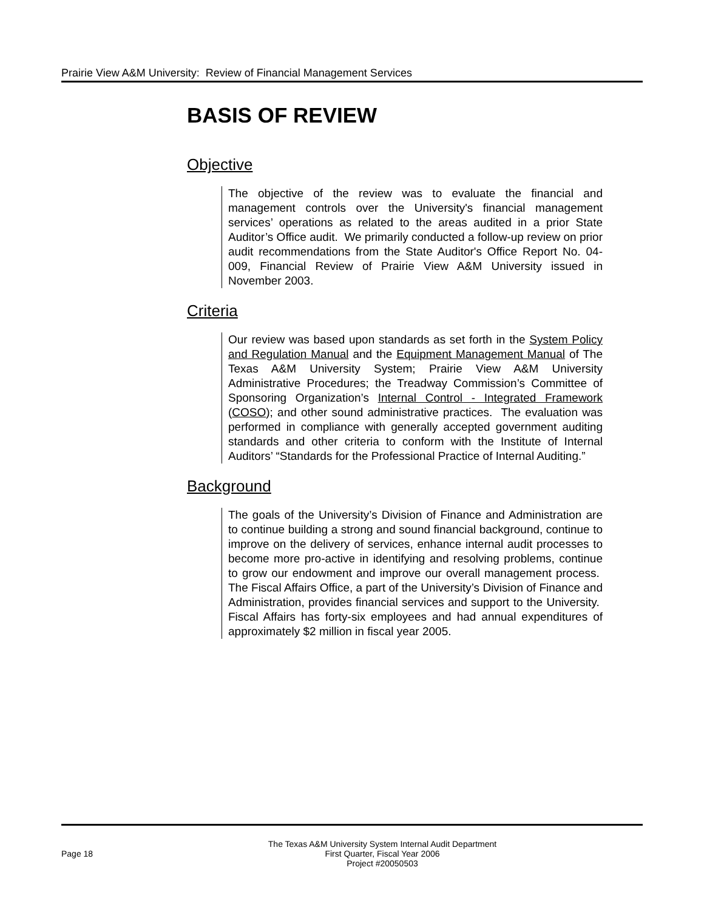Prairie View A&M University: Review of Financial Management Services
BASIS OF REVIEW
Objective
The objective of the review was to evaluate the financial and management controls over the University's financial management services’ operations as related to the areas audited in a prior State Auditor’s Office audit. We primarily conducted a follow-up review on prior audit recommendations from the State Auditor's Office Report No. 04-009, Financial Review of Prairie View A&M University issued in November 2003.
Criteria
Our review was based upon standards as set forth in the System Policy and Regulation Manual and the Equipment Management Manual of The Texas A&M University System; Prairie View A&M University Administrative Procedures; the Treadway Commission’s Committee of Sponsoring Organization’s Internal Control - Integrated Framework (COSO); and other sound administrative practices. The evaluation was performed in compliance with generally accepted government auditing standards and other criteria to conform with the Institute of Internal Auditors’ “Standards for the Professional Practice of Internal Auditing.”
Background
The goals of the University’s Division of Finance and Administration are to continue building a strong and sound financial background, continue to improve on the delivery of services, enhance internal audit processes to become more pro-active in identifying and resolving problems, continue to grow our endowment and improve our overall management process. The Fiscal Affairs Office, a part of the University’s Division of Finance and Administration, provides financial services and support to the University. Fiscal Affairs has forty-six employees and had annual expenditures of approximately $2 million in fiscal year 2005.
Page 18
The Texas A&M University System Internal Audit Department
First Quarter, Fiscal Year 2006
Project #20050503